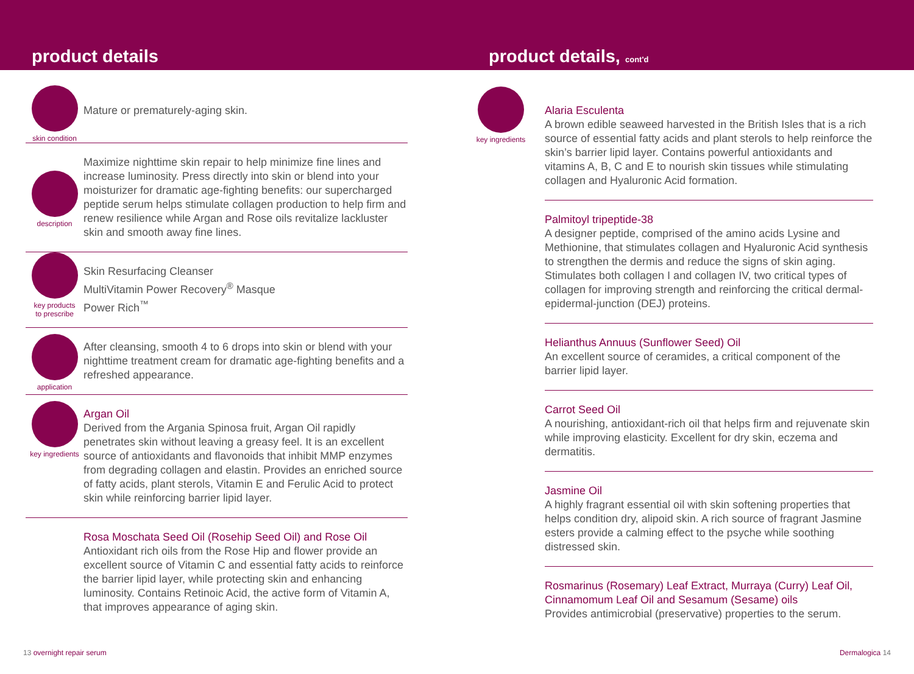product details product details, cont'd
skin condition
Mature or prematurely-aging skin.
description
Maximize nighttime skin repair to help minimize fine lines and increase luminosity. Press directly into skin or blend into your moisturizer for dramatic age-fighting benefits: our supercharged peptide serum helps stimulate collagen production to help firm and renew resilience while Argan and Rose oils revitalize lackluster skin and smooth away fine lines.
key products
to prescribe
Skin Resurfacing Cleanser
MultiVitamin Power Recovery<sup>®</sup> Masque
Power Rich<sup>™</sup>
application
After cleansing, smooth 4 to 6 drops into skin or blend with your nighttime treatment cream for dramatic age-fighting benefits and a refreshed appearance.
key ingredients
Argan Oil
Derived from the Argania Spinosa fruit, Argan Oil rapidly penetrates skin without leaving a greasy feel. It is an excellent source of antioxidants and flavonoids that inhibit MMP enzymes from degrading collagen and elastin. Provides an enriched source of fatty acids, plant sterols, Vitamin E and Ferulic Acid to protect skin while reinforcing barrier lipid layer.
Rosa Moschata Seed Oil (Rosehip Seed Oil) and Rose Oil
Antioxidant rich oils from the Rose Hip and flower provide an excellent source of Vitamin C and essential fatty acids to reinforce the barrier lipid layer, while protecting skin and enhancing luminosity. Contains Retinoic Acid, the active form of Vitamin A, that improves appearance of aging skin.
key ingredients
Alaria Esculenta
A brown edible seaweed harvested in the British Isles that is a rich source of essential fatty acids and plant sterols to help reinforce the skin’s barrier lipid layer. Contains powerful antioxidants and vitamins A, B, C and E to nourish skin tissues while stimulating collagen and Hyaluronic Acid formation.
Palmitoyl tripeptide-38
A designer peptide, comprised of the amino acids Lysine and Methionine, that stimulates collagen and Hyaluronic Acid synthesis to strengthen the dermis and reduce the signs of skin aging. Stimulates both collagen I and collagen IV, two critical types of collagen for improving strength and reinforcing the critical dermal-epidermal-junction (DEJ) proteins.
Helianthus Annuus (Sunflower Seed) Oil
An excellent source of ceramides, a critical component of the barrier lipid layer.
Carrot Seed Oil
A nourishing, antioxidant-rich oil that helps firm and rejuvenate skin while improving elasticity. Excellent for dry skin, eczema and dermatitis.
Jasmine Oil
A highly fragrant essential oil with skin softening properties that helps condition dry, alipoid skin. A rich source of fragrant Jasmine esters provide a calming effect to the psyche while soothing distressed skin.
Rosmarinus (Rosemary) Leaf Extract, Murraya (Curry) Leaf Oil, Cinnamomum Leaf Oil and Sesamum (Sesame) oils
Provides antimicrobial (preservative) properties to the serum.
13 overnight repair serum Dermalogica 14